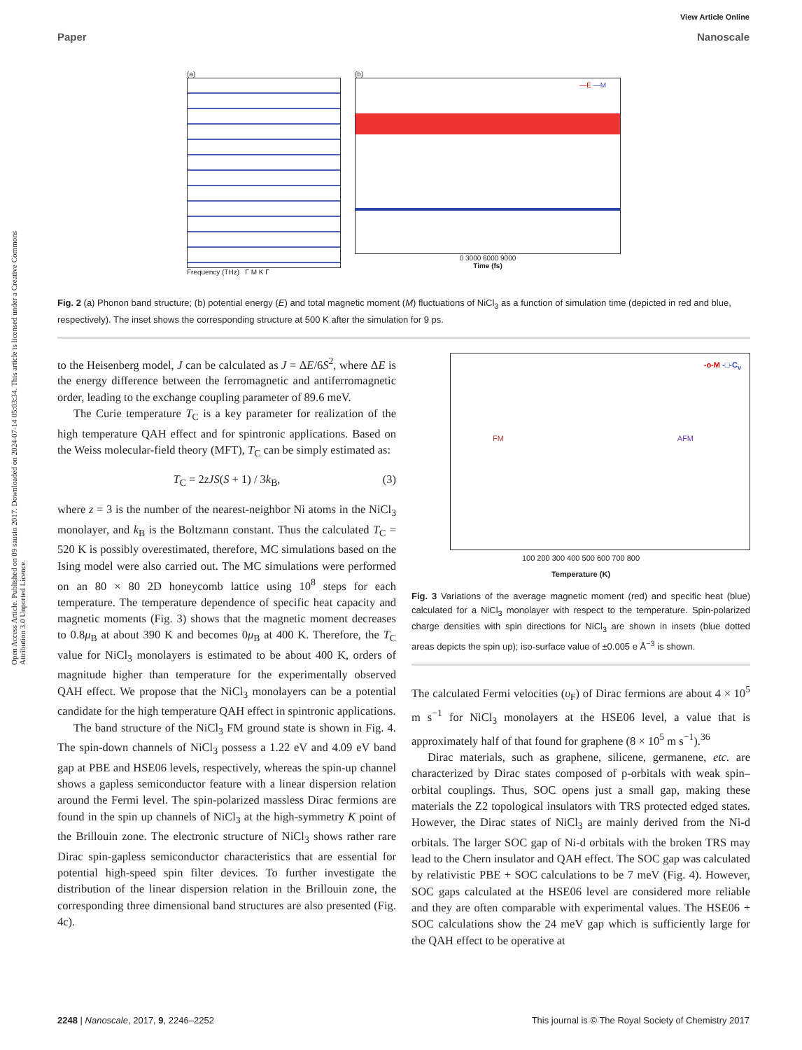View Article Online
Paper Nanoscale
Open Access Article. Published on 09 sausio 2017. Downloaded on 2024-07-14 05:03:34. This article is licensed under a Creative Commons Attribution 3.0 Unported Licence.
(a)
Frequency (THz) Γ M K Γ
(b)
—E —M
0 3000 6000 9000
Time (fs)
Fig. 2 (a) Phonon band structure; (b) potential energy (E) and total magnetic moment (M) fluctuations of NiCl<sub>3</sub> as a function of simulation time (depicted in red and blue, respectively). The inset shows the corresponding structure at 500 K after the simulation for 9 ps.
to the Heisenberg model, J can be calculated as J = ΔE/6S<sup>2</sup>, where ΔE is the energy difference between the ferromagnetic and antiferromagnetic order, leading to the exchange coupling parameter of 89.6 meV.
The Curie temperature T<sub>C</sub> is a key parameter for realization of the high temperature QAH effect and for spintronic applications. Based on the Weiss molecular-field theory (MFT), T<sub>C</sub> can be simply estimated as:
T<sub>C</sub> = 2zJS(S + 1) / 3k<sub>B</sub>, (3)
where z = 3 is the number of the nearest-neighbor Ni atoms in the NiCl<sub>3</sub> monolayer, and k<sub>B</sub> is the Boltzmann constant. Thus the calculated T<sub>C</sub> = 520 K is possibly overestimated, therefore, MC simulations based on the Ising model were also carried out. The MC simulations were performed on an 80 × 80 2D honeycomb lattice using 10<sup>8</sup> steps for each temperature. The temperature dependence of specific heat capacity and magnetic moments (Fig. 3) shows that the magnetic moment decreases to 0.8μ<sub>B</sub> at about 390 K and becomes 0μ<sub>B</sub> at 400 K. Therefore, the T<sub>C</sub> value for NiCl<sub>3</sub> monolayers is estimated to be about 400 K, orders of magnitude higher than temperature for the experimentally observed QAH effect. We propose that the NiCl<sub>3</sub> monolayers can be a potential candidate for the high temperature QAH effect in spintronic applications.
The band structure of the NiCl<sub>3</sub> FM ground state is shown in Fig. 4. The spin-down channels of NiCl<sub>3</sub> possess a 1.22 eV and 4.09 eV band gap at PBE and HSE06 levels, respectively, whereas the spin-up channel shows a gapless semiconductor feature with a linear dispersion relation around the Fermi level. The spin-polarized massless Dirac fermions are found in the spin up channels of NiCl<sub>3</sub> at the high-symmetry K point of the Brillouin zone. The electronic structure of NiCl<sub>3</sub> shows rather rare Dirac spin-gapless semiconductor characteristics that are essential for potential high-speed spin filter devices. To further investigate the distribution of the linear dispersion relation in the Brillouin zone, the corresponding three dimensional band structures are also presented (Fig. 4c).
-o-M -□-C<sub>v</sub>
FM AFM
100 200 300 400 500 600 700 800
Temperature (K)
Fig. 3 Variations of the average magnetic moment (red) and specific heat (blue) calculated for a NiCl<sub>3</sub> monolayer with respect to the temperature. Spin-polarized charge densities with spin directions for NiCl<sub>3</sub> are shown in insets (blue dotted areas depicts the spin up); iso-surface value of ±0.005 e Å<sup>−3</sup> is shown.
The calculated Fermi velocities (υ<sub>F</sub>) of Dirac fermions are about 4 × 10<sup>5</sup> m s<sup>−1</sup> for NiCl<sub>3</sub> monolayers at the HSE06 level, a value that is approximately half of that found for graphene (8 × 10<sup>5</sup> m s<sup>−1</sup>).<sup>36</sup>
Dirac materials, such as graphene, silicene, germanene, etc. are characterized by Dirac states composed of p-orbitals with weak spin–orbital couplings. Thus, SOC opens just a small gap, making these materials the Z2 topological insulators with TRS protected edged states. However, the Dirac states of NiCl<sub>3</sub> are mainly derived from the Ni-d orbitals. The larger SOC gap of Ni-d orbitals with the broken TRS may lead to the Chern insulator and QAH effect. The SOC gap was calculated by relativistic PBE + SOC calculations to be 7 meV (Fig. 4). However, SOC gaps calculated at the HSE06 level are considered more reliable and they are often comparable with experimental values. The HSE06 + SOC calculations show the 24 meV gap which is sufficiently large for the QAH effect to be operative at
2248 | Nanoscale, 2017, 9, 2246–2252 This journal is © The Royal Society of Chemistry 2017